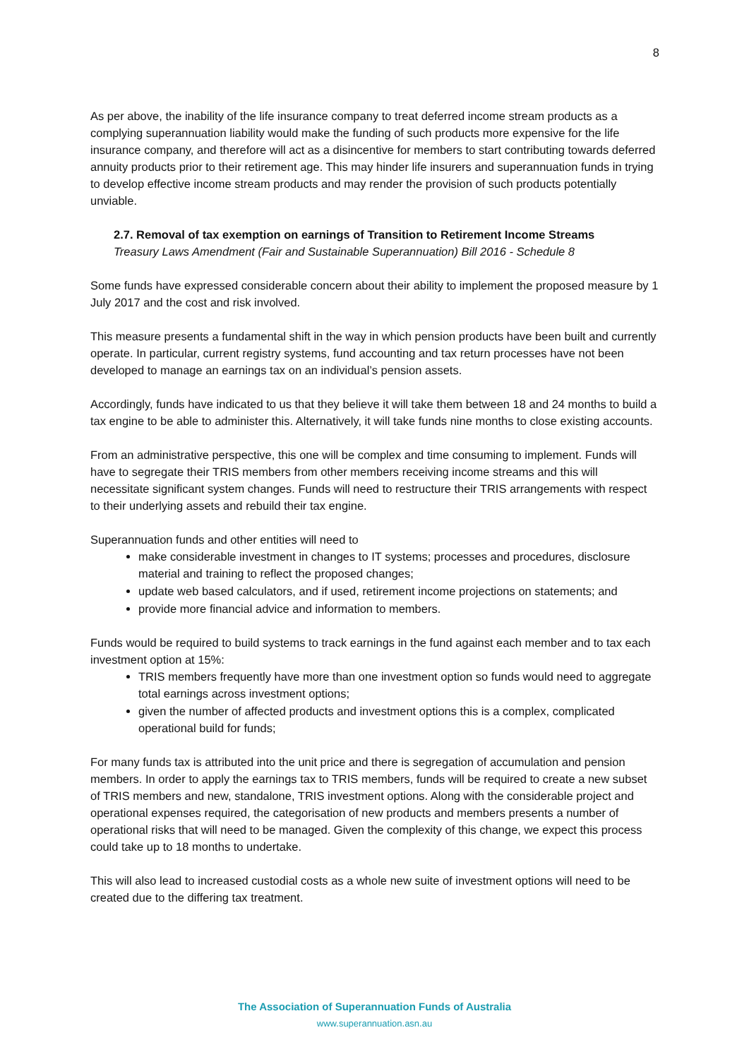8
As per above, the inability of the life insurance company to treat deferred income stream products as a complying superannuation liability would make the funding of such products more expensive for the life insurance company, and therefore will act as a disincentive for members to start contributing towards deferred annuity products prior to their retirement age. This may hinder life insurers and superannuation funds in trying to develop effective income stream products and may render the provision of such products potentially unviable.
2.7. Removal of tax exemption on earnings of Transition to Retirement Income Streams
Treasury Laws Amendment (Fair and Sustainable Superannuation) Bill 2016 - Schedule 8
Some funds have expressed considerable concern about their ability to implement the proposed measure by 1 July 2017 and the cost and risk involved.
This measure presents a fundamental shift in the way in which pension products have been built and currently operate. In particular, current registry systems, fund accounting and tax return processes have not been developed to manage an earnings tax on an individual’s pension assets.
Accordingly, funds have indicated to us that they believe it will take them between 18 and 24 months to build a tax engine to be able to administer this. Alternatively, it will take funds nine months to close existing accounts.
From an administrative perspective, this one will be complex and time consuming to implement. Funds will have to segregate their TRIS members from other members receiving income streams and this will necessitate significant system changes. Funds will need to restructure their TRIS arrangements with respect to their underlying assets and rebuild their tax engine.
Superannuation funds and other entities will need to
make considerable investment in changes to IT systems; processes and procedures, disclosure material and training to reflect the proposed changes;
update web based calculators, and if used, retirement income projections on statements; and
provide more financial advice and information to members.
Funds would be required to build systems to track earnings in the fund against each member and to tax each investment option at 15%:
TRIS members frequently have more than one investment option so funds would need to aggregate total earnings across investment options;
given the number of affected products and investment options this is a complex, complicated operational build for funds;
For many funds tax is attributed into the unit price and there is segregation of accumulation and pension members. In order to apply the earnings tax to TRIS members, funds will be required to create a new subset of TRIS members and new, standalone, TRIS investment options. Along with the considerable project and operational expenses required, the categorisation of new products and members presents a number of operational risks that will need to be managed. Given the complexity of this change, we expect this process could take up to 18 months to undertake.
This will also lead to increased custodial costs as a whole new suite of investment options will need to be created due to the differing tax treatment.
The Association of Superannuation Funds of Australia
www.superannuation.asn.au